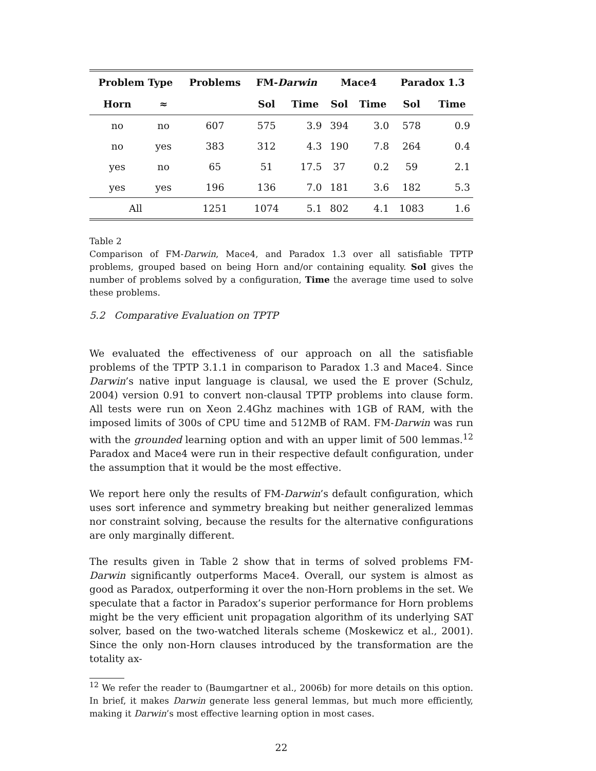| Problem Type | | Problems | FM- Darwin | | Mace4 | | Paradox 1.3 | |
| --- | --- | --- | --- | --- | --- | --- | --- | --- |
| Horn | ≈ | | Sol | Time | Sol | Time | Sol | Time |
| no | no | 607 | 575 | 3.9 | 394 | 3.0 | 578 | 0.9 |
| no | yes | 383 | 312 | 4.3 | 190 | 7.8 | 264 | 0.4 |
| yes | no | 65 | 51 | 17.5 | 37 | 0.2 | 59 | 2.1 |
| yes | yes | 196 | 136 | 7.0 | 181 | 3.6 | 182 | 5.3 |
| All | | 1251 | 1074 | 5.1 | 802 | 4.1 | 1083 | 1.6 |
Table 2
Comparison of FM-Darwin, Mace4, and Paradox 1.3 over all satisfiable TPTP problems, grouped based on being Horn and/or containing equality. Sol gives the number of problems solved by a configuration, Time the average time used to solve these problems.
5.2 Comparative Evaluation on TPTP
We evaluated the effectiveness of our approach on all the satisfiable problems of the TPTP 3.1.1 in comparison to Paradox 1.3 and Mace4. Since Darwin’s native input language is clausal, we used the E prover (Schulz, 2004) version 0.91 to convert non-clausal TPTP problems into clause form. All tests were run on Xeon 2.4Ghz machines with 1GB of RAM, with the imposed limits of 300s of CPU time and 512MB of RAM. FM-Darwin was run with the grounded learning option and with an upper limit of 500 lemmas.<sup>12</sup> Paradox and Mace4 were run in their respective default configuration, under the assumption that it would be the most effective.
We report here only the results of FM-Darwin’s default configuration, which uses sort inference and symmetry breaking but neither generalized lemmas nor constraint solving, because the results for the alternative configurations are only marginally different.
The results given in Table 2 show that in terms of solved problems FM-Darwin significantly outperforms Mace4. Overall, our system is almost as good as Paradox, outperforming it over the non-Horn problems in the set. We speculate that a factor in Paradox’s superior performance for Horn problems might be the very efficient unit propagation algorithm of its underlying SAT solver, based on the two-watched literals scheme (Moskewicz et al., 2001). Since the only non-Horn clauses introduced by the transformation are the totality ax-
<sup>12</sup> We refer the reader to (Baumgartner et al., 2006b) for more details on this option. In brief, it makes Darwin generate less general lemmas, but much more efficiently, making it Darwin’s most effective learning option in most cases.
22